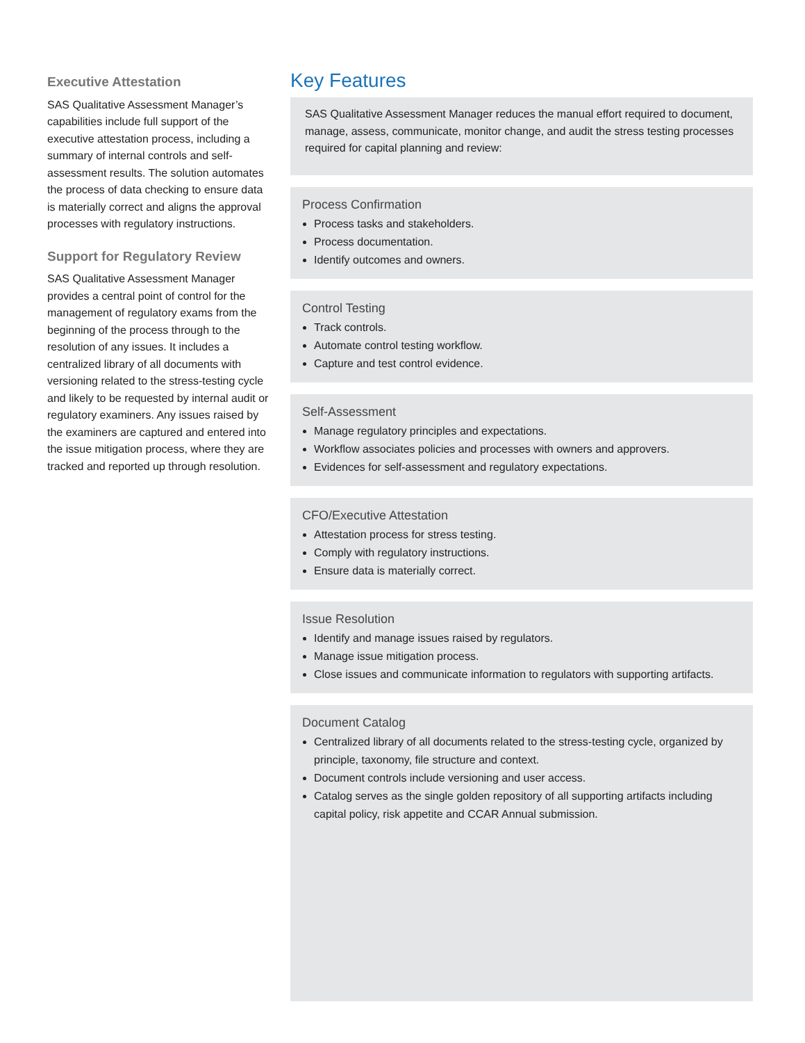Executive Attestation
SAS Qualitative Assessment Manager’s capabilities include full support of the executive attestation process, including a summary of internal controls and self-assessment results. The solution automates the process of data checking to ensure data is materially correct and aligns the approval processes with regulatory instructions.
Support for Regulatory Review
SAS Qualitative Assessment Manager provides a central point of control for the management of regulatory exams from the beginning of the process through to the resolution of any issues. It includes a centralized library of all documents with versioning related to the stress-testing cycle and likely to be requested by internal audit or regulatory examiners. Any issues raised by the examiners are captured and entered into the issue mitigation process, where they are tracked and reported up through resolution.
Key Features
SAS Qualitative Assessment Manager reduces the manual effort required to document, manage, assess, communicate, monitor change, and audit the stress testing processes required for capital planning and review:
Process Confirmation
Process tasks and stakeholders.
Process documentation.
Identify outcomes and owners.
Control Testing
Track controls.
Automate control testing workflow.
Capture and test control evidence.
Self-Assessment
Manage regulatory principles and expectations.
Workflow associates policies and processes with owners and approvers.
Evidences for self-assessment and regulatory expectations.
CFO/Executive Attestation
Attestation process for stress testing.
Comply with regulatory instructions.
Ensure data is materially correct.
Issue Resolution
Identify and manage issues raised by regulators.
Manage issue mitigation process.
Close issues and communicate information to regulators with supporting artifacts.
Document Catalog
Centralized library of all documents related to the stress-testing cycle, organized by principle, taxonomy, file structure and context.
Document controls include versioning and user access.
Catalog serves as the single golden repository of all supporting artifacts including capital policy, risk appetite and CCAR Annual submission.